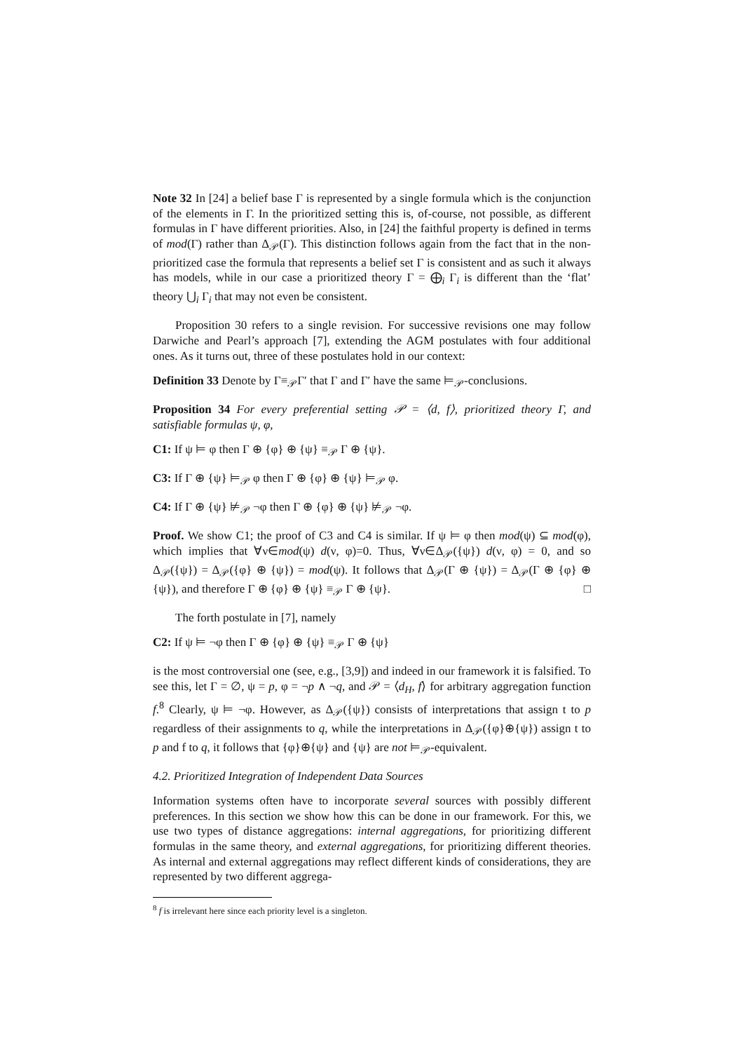Note 32 In [24] a belief base Γ is represented by a single formula which is the conjunction of the elements in Γ. In the prioritized setting this is, of-course, not possible, as different formulas in Γ have different priorities. Also, in [24] the faithful property is defined in terms of mod(Γ) rather than Δ<sub>𝒫</sub>(Γ). This distinction follows again from the fact that in the non-prioritized case the formula that represents a belief set Γ is consistent and as such it always has models, while in our case a prioritized theory Γ = ⨁<sub>i</sub> Γ<sub>i</sub> is different than the ‘flat’ theory ⋃<sub>i</sub> Γ<sub>i</sub> that may not even be consistent.
Proposition 30 refers to a single revision. For successive revisions one may follow Darwiche and Pearl’s approach [7], extending the AGM postulates with four additional ones. As it turns out, three of these postulates hold in our context:
Definition 33 Denote by Γ≡<sub>𝒫</sub>Γ′ that Γ and Γ′ have the same ⊨<sub>𝒫</sub>-conclusions.
Proposition 34 For every preferential setting 𝒫 = ⟨d, f⟩, prioritized theory Γ, and satisfiable formulas ψ, φ,
C1: If ψ ⊨ φ then Γ ⊕ {φ} ⊕ {ψ} ≡<sub>𝒫</sub> Γ ⊕ {ψ}.
C3: If Γ ⊕ {ψ} ⊨<sub>𝒫</sub> φ then Γ ⊕ {φ} ⊕ {ψ} ⊨<sub>𝒫</sub> φ.
C4: If Γ ⊕ {ψ} ⊭<sub>𝒫</sub> ¬φ then Γ ⊕ {φ} ⊕ {ψ} ⊭<sub>𝒫</sub> ¬φ.
Proof. We show C1; the proof of C3 and C4 is similar. If ψ ⊨ φ then mod(ψ) ⊆ mod(φ), which implies that ∀ν∈mod(ψ) d(ν, φ)=0. Thus, ∀ν∈Δ<sub>𝒫</sub>({ψ}) d(ν, φ) = 0, and so Δ<sub>𝒫</sub>({ψ}) = Δ<sub>𝒫</sub>({φ} ⊕ {ψ}) = mod(ψ). It follows that Δ<sub>𝒫</sub>(Γ ⊕ {ψ}) = Δ<sub>𝒫</sub>(Γ ⊕ {φ} ⊕ {ψ}), and therefore Γ ⊕ {φ} ⊕ {ψ} ≡<sub>𝒫</sub> Γ ⊕ {ψ}. □
The forth postulate in [7], namely
C2: If ψ ⊨ ¬φ then Γ ⊕ {φ} ⊕ {ψ} ≡<sub>𝒫</sub> Γ ⊕ {ψ}
is the most controversial one (see, e.g., [3,9]) and indeed in our framework it is falsified. To see this, let Γ = ∅, ψ = p, φ = ¬p ∧ ¬q, and 𝒫 = ⟨d<sub>H</sub>, f⟩ for arbitrary aggregation function f.<sup>8</sup> Clearly, ψ ⊨ ¬φ. However, as Δ<sub>𝒫</sub>({ψ}) consists of interpretations that assign t to p regardless of their assignments to q, while the interpretations in Δ<sub>𝒫</sub>({φ}⊕{ψ}) assign t to p and f to q, it follows that {φ}⊕{ψ} and {ψ} are not ⊨<sub>𝒫</sub>-equivalent.
4.2. Prioritized Integration of Independent Data Sources
Information systems often have to incorporate several sources with possibly different preferences. In this section we show how this can be done in our framework. For this, we use two types of distance aggregations: internal aggregations, for prioritizing different formulas in the same theory, and external aggregations, for prioritizing different theories. As internal and external aggregations may reflect different kinds of considerations, they are represented by two different aggrega-
<sup>8</sup> f is irrelevant here since each priority level is a singleton.